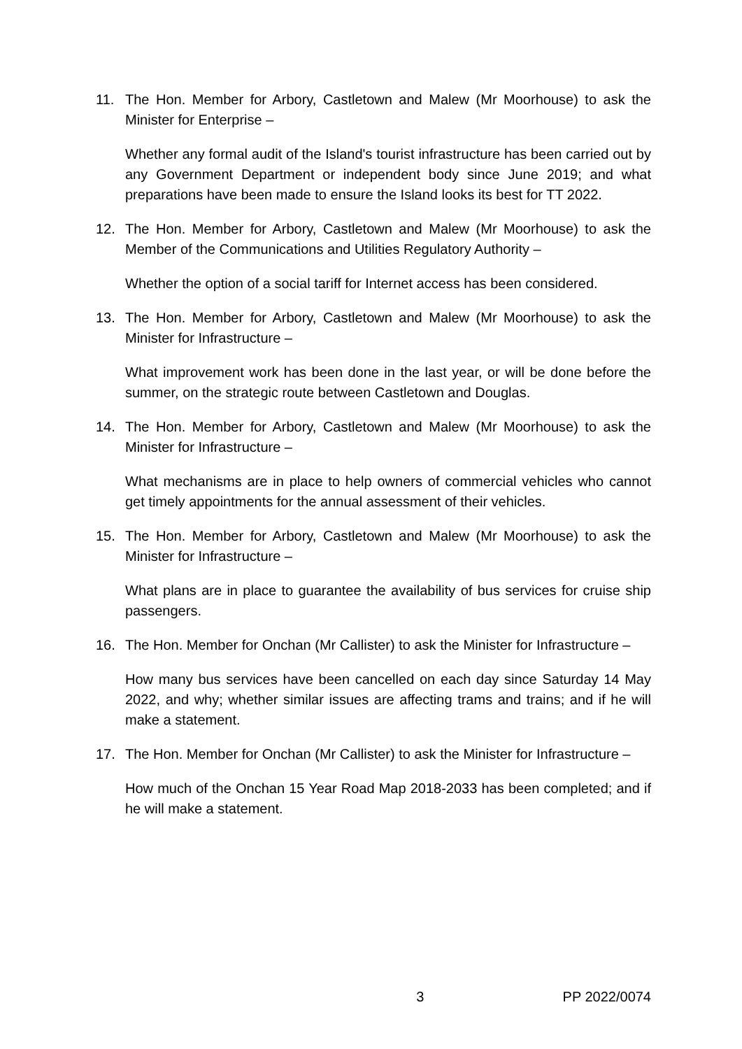11. The Hon. Member for Arbory, Castletown and Malew (Mr Moorhouse) to ask the Minister for Enterprise –
Whether any formal audit of the Island's tourist infrastructure has been carried out by any Government Department or independent body since June 2019; and what preparations have been made to ensure the Island looks its best for TT 2022.
12. The Hon. Member for Arbory, Castletown and Malew (Mr Moorhouse) to ask the Member of the Communications and Utilities Regulatory Authority –
Whether the option of a social tariff for Internet access has been considered.
13. The Hon. Member for Arbory, Castletown and Malew (Mr Moorhouse) to ask the Minister for Infrastructure –
What improvement work has been done in the last year, or will be done before the summer, on the strategic route between Castletown and Douglas.
14. The Hon. Member for Arbory, Castletown and Malew (Mr Moorhouse) to ask the Minister for Infrastructure –
What mechanisms are in place to help owners of commercial vehicles who cannot get timely appointments for the annual assessment of their vehicles.
15. The Hon. Member for Arbory, Castletown and Malew (Mr Moorhouse) to ask the Minister for Infrastructure –
What plans are in place to guarantee the availability of bus services for cruise ship passengers.
16. The Hon. Member for Onchan (Mr Callister) to ask the Minister for Infrastructure –
How many bus services have been cancelled on each day since Saturday 14 May 2022, and why; whether similar issues are affecting trams and trains; and if he will make a statement.
17. The Hon. Member for Onchan (Mr Callister) to ask the Minister for Infrastructure –
How much of the Onchan 15 Year Road Map 2018-2033 has been completed; and if he will make a statement.
3 PP 2022/0074